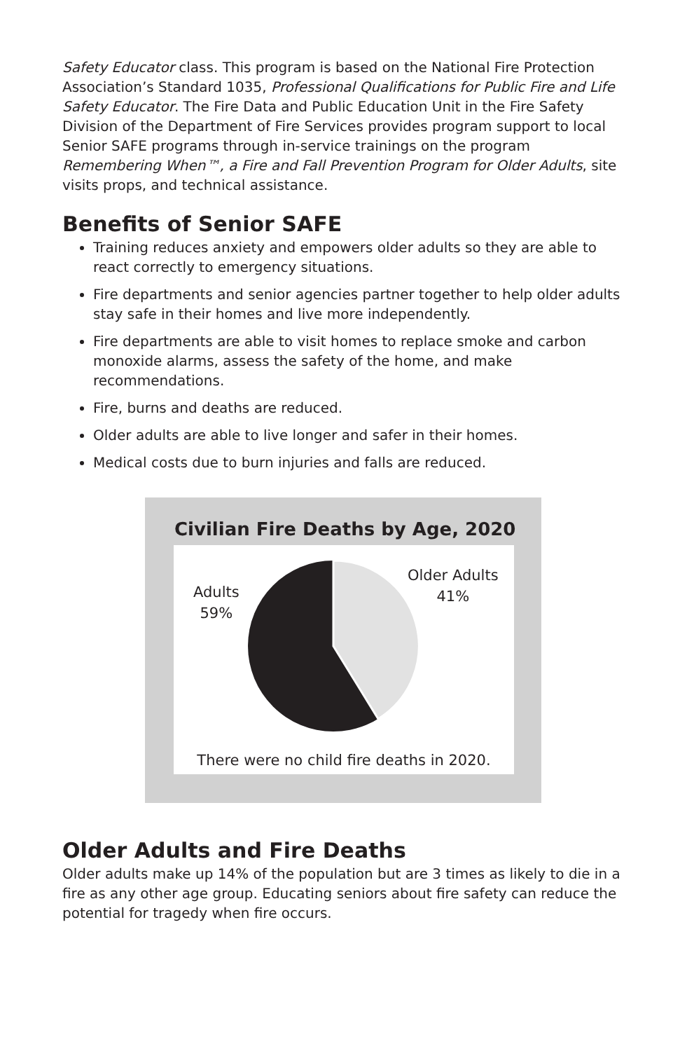Safety Educator class. This program is based on the National Fire Protection Association’s Standard 1035, Professional Qualifications for Public Fire and Life Safety Educator. The Fire Data and Public Education Unit in the Fire Safety Division of the Department of Fire Services provides program support to local Senior SAFE programs through in-service trainings on the program Remembering When™, a Fire and Fall Prevention Program for Older Adults, site visits props, and technical assistance.
Benefits of Senior SAFE
Training reduces anxiety and empowers older adults so they are able to react correctly to emergency situations.
Fire departments and senior agencies partner together to help older adults stay safe in their homes and live more independently.
Fire departments are able to visit homes to replace smoke and carbon monoxide alarms, assess the safety of the home, and make recommendations.
Fire, burns and deaths are reduced.
Older adults are able to live longer and safer in their homes.
Medical costs due to burn injuries and falls are reduced.
Civilian Fire Deaths by Age, 2020
Adults
59%
Older Adults
41%
There were no child fire deaths in 2020.
Older Adults and Fire Deaths
Older adults make up 14% of the population but are 3 times as likely to die in a fire as any other age group. Educating seniors about fire safety can reduce the potential for tragedy when fire occurs.